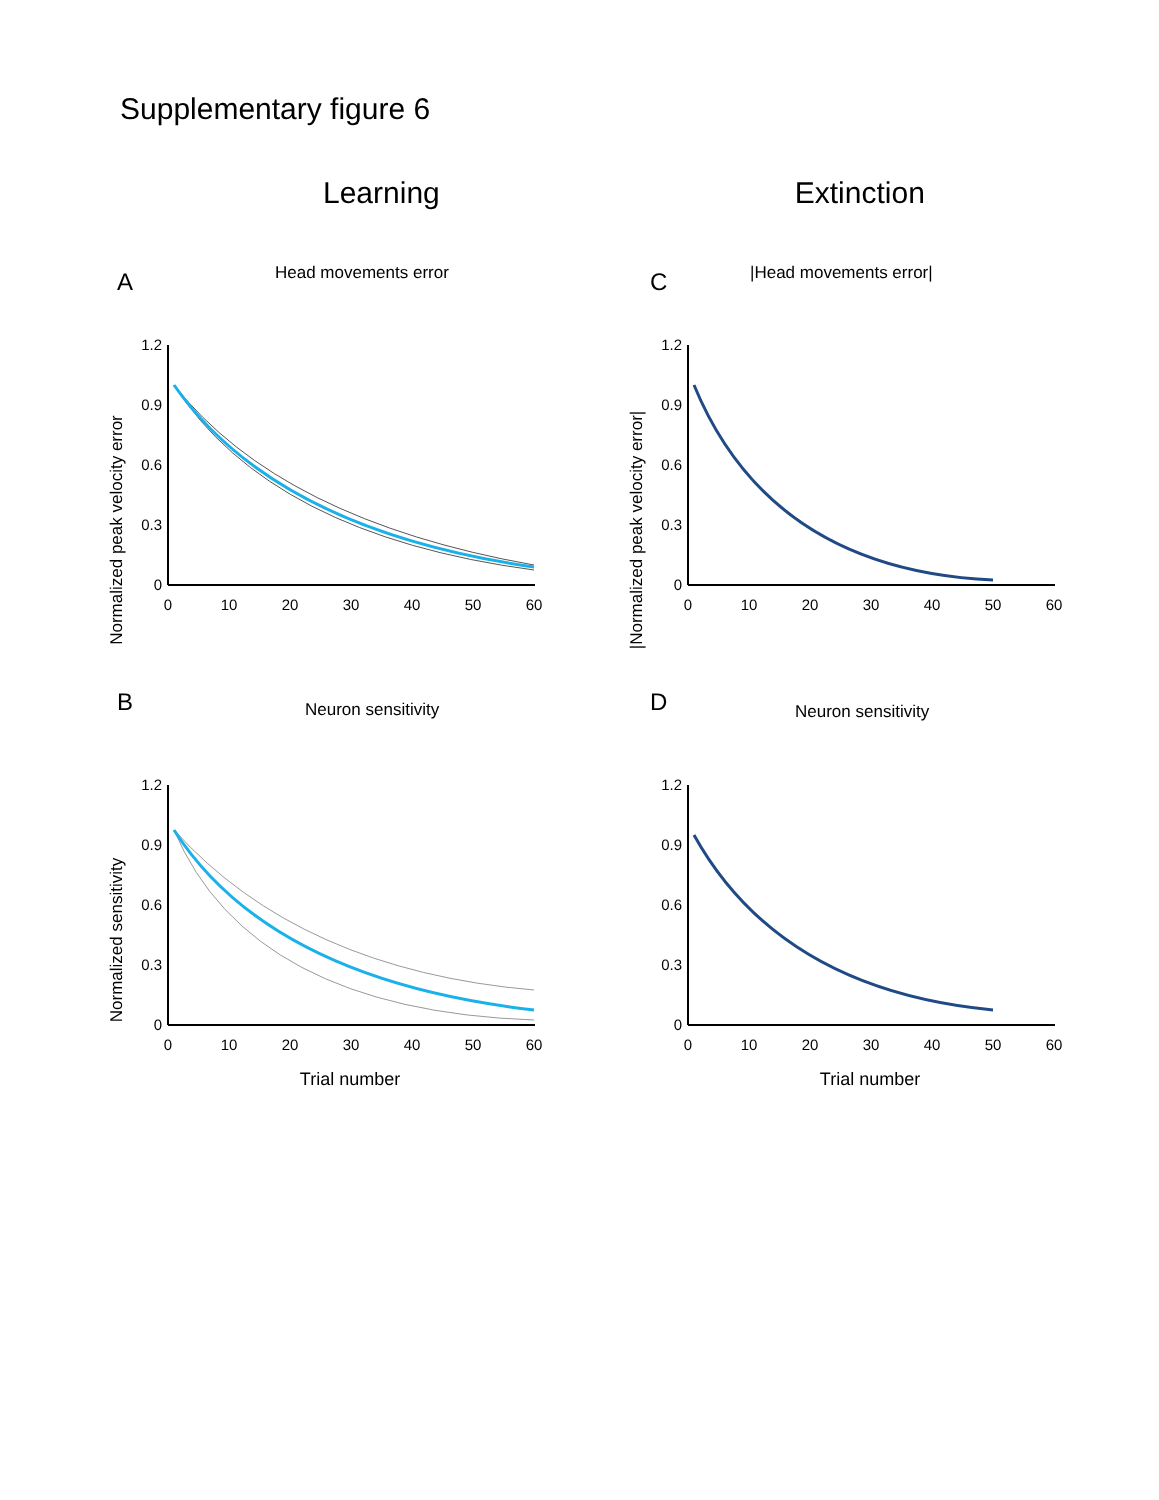Supplementary figure 6
Learning Extinction
A
Head movements error
Normalized peak velocity error
1.2
0.9
0.6
0.3
0
0
10
20
30
40
50
60
C
|Head movements error|
|Normalized peak velocity error|
1.2
0.9
0.6
0.3
0
0
10
20
30
40
50
60
B
Neuron sensitivity
Normalized sensitivity
1.2
0.9
0.6
0.3
0
0
10
20
30
40
50
60
Trial number
D
Neuron sensitivity
1.2
0.9
0.6
0.3
0
0
10
20
30
40
50
60
Trial number